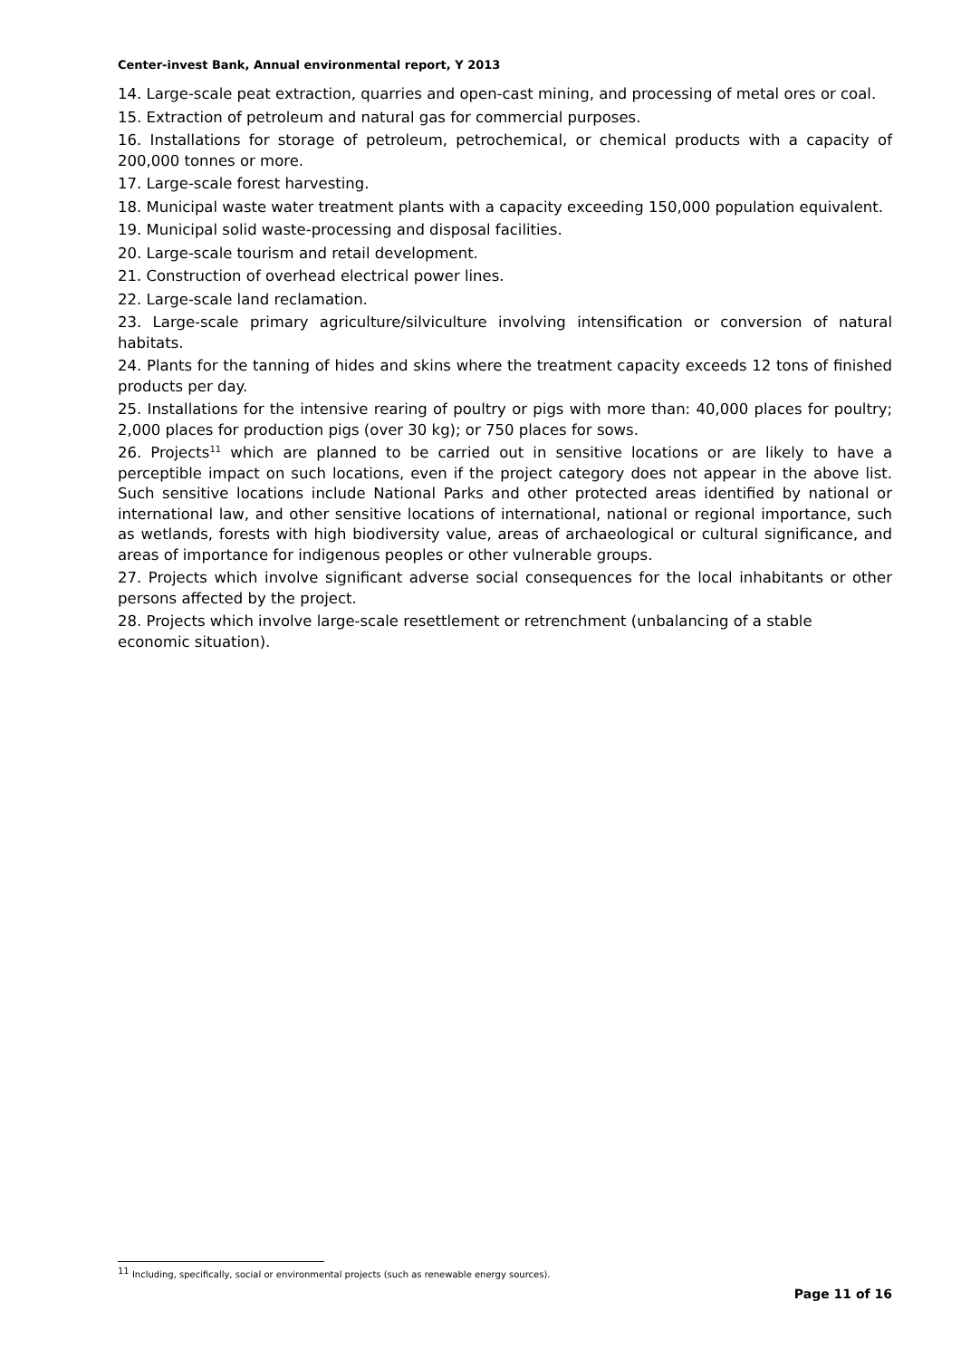Center-invest Bank, Annual environmental report, Y 2013
14. Large-scale peat extraction, quarries and open-cast mining, and processing of metal ores or coal.
15. Extraction of petroleum and natural gas for commercial purposes.
16. Installations for storage of petroleum, petrochemical, or chemical products with a capacity of 200,000 tonnes or more.
17. Large-scale forest harvesting.
18. Municipal waste water treatment plants with a capacity exceeding 150,000 population equivalent.
19. Municipal solid waste-processing and disposal facilities.
20. Large-scale tourism and retail development.
21. Construction of overhead electrical power lines.
22. Large-scale land reclamation.
23. Large-scale primary agriculture/silviculture involving intensification or conversion of natural habitats.
24. Plants for the tanning of hides and skins where the treatment capacity exceeds 12 tons of finished products per day.
25. Installations for the intensive rearing of poultry or pigs with more than: 40,000 places for poultry; 2,000 places for production pigs (over 30 kg); or 750 places for sows.
26. Projects<sup>11</sup> which are planned to be carried out in sensitive locations or are likely to have a perceptible impact on such locations, even if the project category does not appear in the above list. Such sensitive locations include National Parks and other protected areas identified by national or international law, and other sensitive locations of international, national or regional importance, such as wetlands, forests with high biodiversity value, areas of archaeological or cultural significance, and areas of importance for indigenous peoples or other vulnerable groups.
27. Projects which involve significant adverse social consequences for the local inhabitants or other persons affected by the project.
28. Projects which involve large-scale resettlement or retrenchment (unbalancing of a stable
economic situation).
<sup>11</sup> Including, specifically, social or environmental projects (such as renewable energy sources).
Page 11 of 16